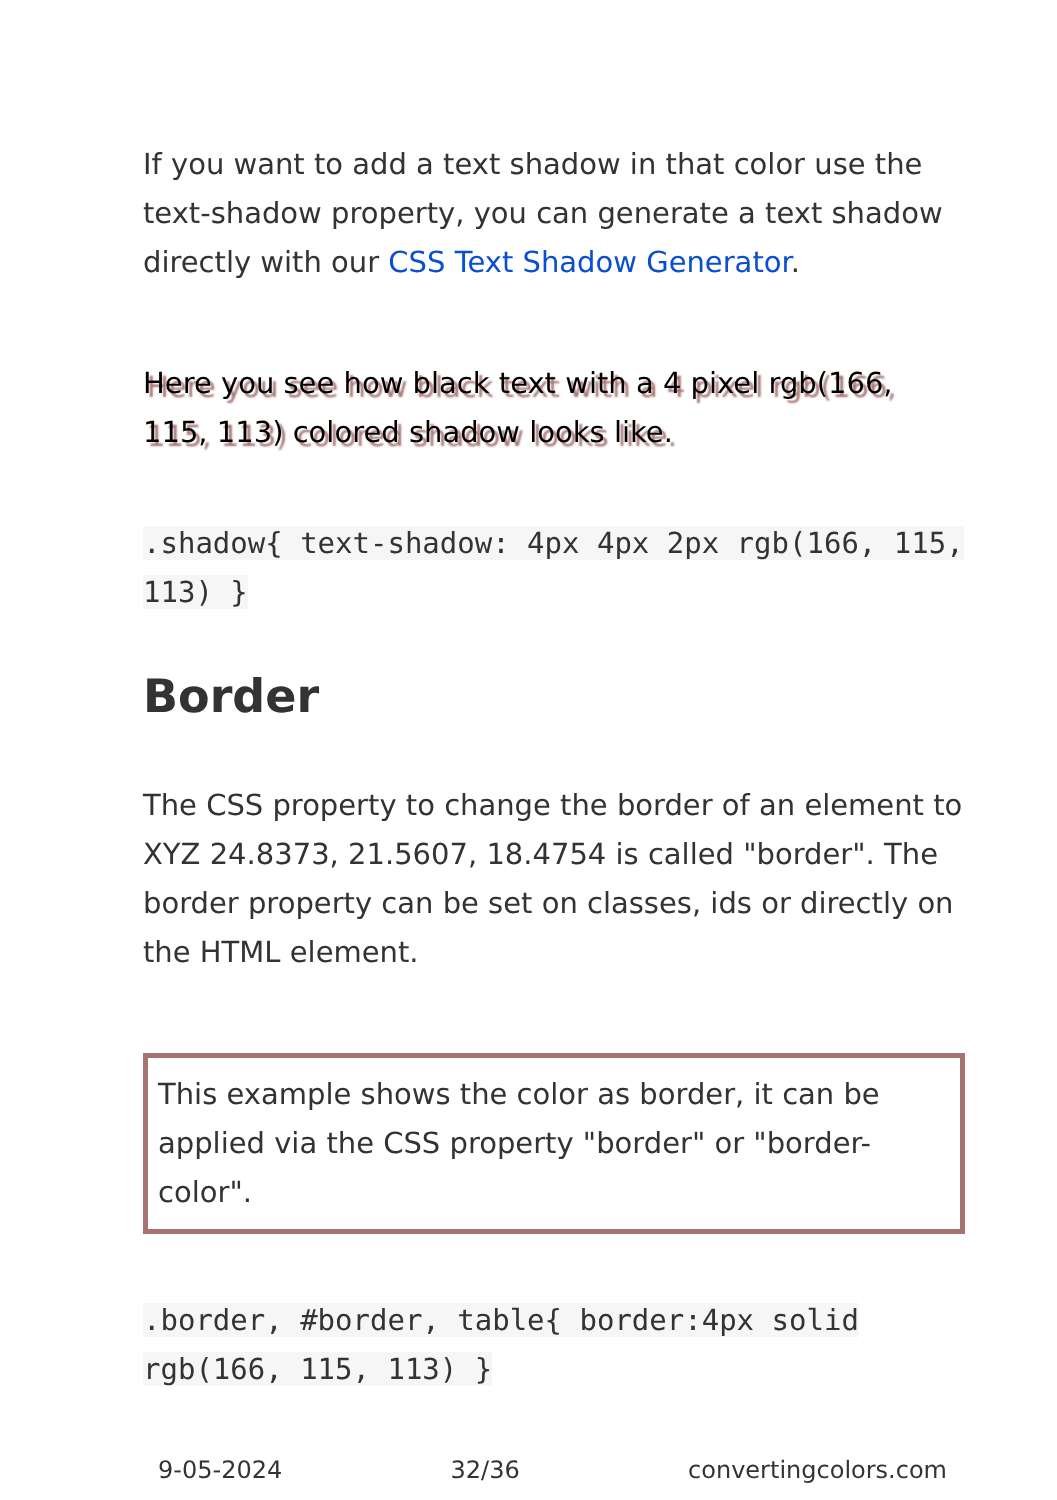If you want to add a text shadow in that color use the text-shadow property, you can generate a text shadow directly with our CSS Text Shadow Generator.
Here you see how black text with a 4 pixel rgb(166, 115, 113) colored shadow looks like.
.shadow{ text-shadow: 4px 4px 2px rgb(166, 115, 113) }
Border
The CSS property to change the border of an element to XYZ 24.8373, 21.5607, 18.4754 is called "border". The border property can be set on classes, ids or directly on the HTML element.
This example shows the color as border, it can be applied via the CSS property "border" or "border-color".
.border, #border, table{ border:4px solid rgb(166, 115, 113) }
9-05-2024 32/36 convertingcolors.com